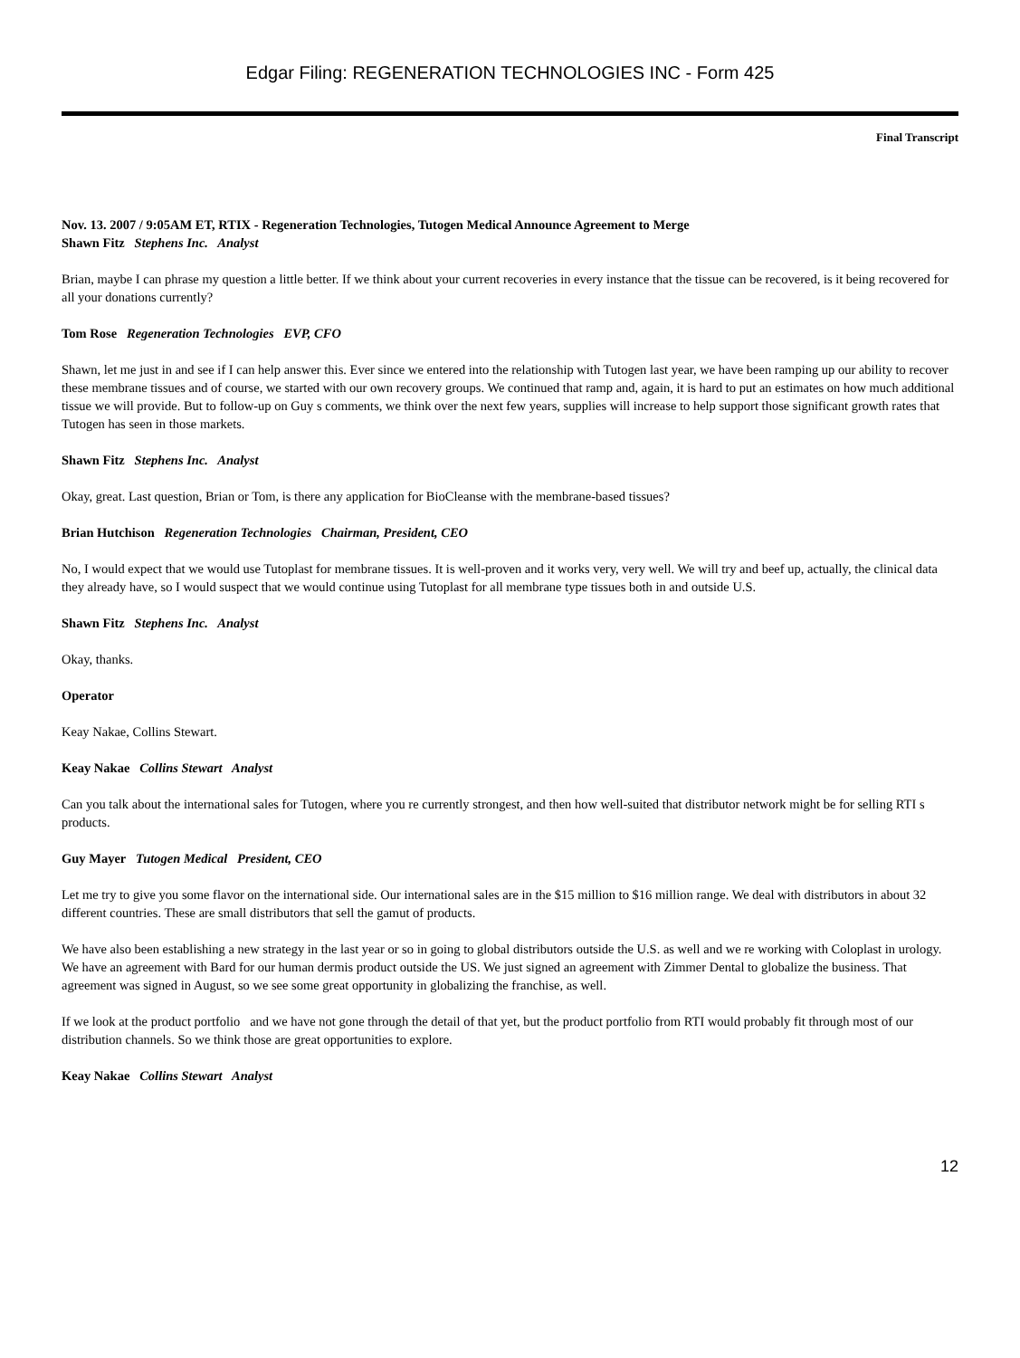Edgar Filing: REGENERATION TECHNOLOGIES INC - Form 425
Final Transcript
Nov. 13. 2007 / 9:05AM ET, RTIX - Regeneration Technologies, Tutogen Medical Announce Agreement to Merge
Shawn Fitz Stephens Inc. Analyst
Brian, maybe I can phrase my question a little better. If we think about your current recoveries in every instance that the tissue can be recovered, is it being recovered for all your donations currently?
Tom Rose Regeneration Technologies EVP, CFO
Shawn, let me just in and see if I can help answer this. Ever since we entered into the relationship with Tutogen last year, we have been ramping up our ability to recover these membrane tissues and of course, we started with our own recovery groups. We continued that ramp and, again, it is hard to put an estimates on how much additional tissue we will provide. But to follow-up on Guy s comments, we think over the next few years, supplies will increase to help support those significant growth rates that Tutogen has seen in those markets.
Shawn Fitz Stephens Inc. Analyst
Okay, great. Last question, Brian or Tom, is there any application for BioCleanse with the membrane-based tissues?
Brian Hutchison Regeneration Technologies Chairman, President, CEO
No, I would expect that we would use Tutoplast for membrane tissues. It is well-proven and it works very, very well. We will try and beef up, actually, the clinical data they already have, so I would suspect that we would continue using Tutoplast for all membrane type tissues both in and outside U.S.
Shawn Fitz Stephens Inc. Analyst
Okay, thanks.
Operator
Keay Nakae, Collins Stewart.
Keay Nakae Collins Stewart Analyst
Can you talk about the international sales for Tutogen, where you re currently strongest, and then how well-suited that distributor network might be for selling RTI s products.
Guy Mayer Tutogen Medical President, CEO
Let me try to give you some flavor on the international side. Our international sales are in the $15 million to $16 million range. We deal with distributors in about 32 different countries. These are small distributors that sell the gamut of products.
We have also been establishing a new strategy in the last year or so in going to global distributors outside the U.S. as well and we re working with Coloplast in urology. We have an agreement with Bard for our human dermis product outside the US. We just signed an agreement with Zimmer Dental to globalize the business. That agreement was signed in August, so we see some great opportunity in globalizing the franchise, as well.
If we look at the product portfolio and we have not gone through the detail of that yet, but the product portfolio from RTI would probably fit through most of our distribution channels. So we think those are great opportunities to explore.
Keay Nakae Collins Stewart Analyst
12